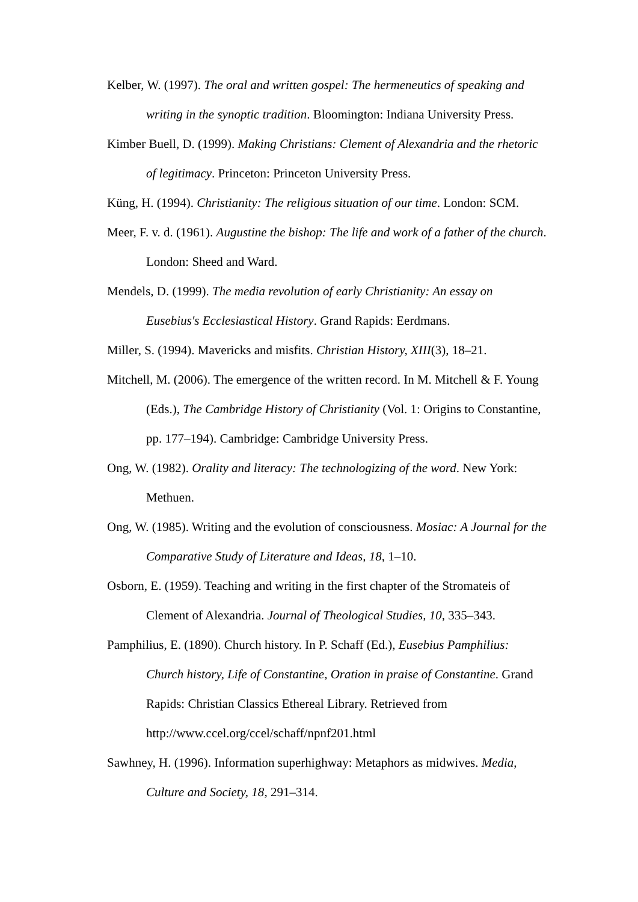Kelber, W. (1997). The oral and written gospel: The hermeneutics of speaking and writing in the synoptic tradition. Bloomington: Indiana University Press.
Kimber Buell, D. (1999). Making Christians: Clement of Alexandria and the rhetoric of legitimacy. Princeton: Princeton University Press.
Küng, H. (1994). Christianity: The religious situation of our time. London: SCM.
Meer, F. v. d. (1961). Augustine the bishop: The life and work of a father of the church. London: Sheed and Ward.
Mendels, D. (1999). The media revolution of early Christianity: An essay on Eusebius's Ecclesiastical History. Grand Rapids: Eerdmans.
Miller, S. (1994). Mavericks and misfits. Christian History, XIII(3), 18–21.
Mitchell, M. (2006). The emergence of the written record. In M. Mitchell & F. Young (Eds.), The Cambridge History of Christianity (Vol. 1: Origins to Constantine, pp. 177–194). Cambridge: Cambridge University Press.
Ong, W. (1982). Orality and literacy: The technologizing of the word. New York: Methuen.
Ong, W. (1985). Writing and the evolution of consciousness. Mosiac: A Journal for the Comparative Study of Literature and Ideas, 18, 1–10.
Osborn, E. (1959). Teaching and writing in the first chapter of the Stromateis of Clement of Alexandria. Journal of Theological Studies, 10, 335–343.
Pamphilius, E. (1890). Church history. In P. Schaff (Ed.), Eusebius Pamphilius: Church history, Life of Constantine, Oration in praise of Constantine. Grand Rapids: Christian Classics Ethereal Library. Retrieved from http://www.ccel.org/ccel/schaff/npnf201.html
Sawhney, H. (1996). Information superhighway: Metaphors as midwives. Media, Culture and Society, 18, 291–314.